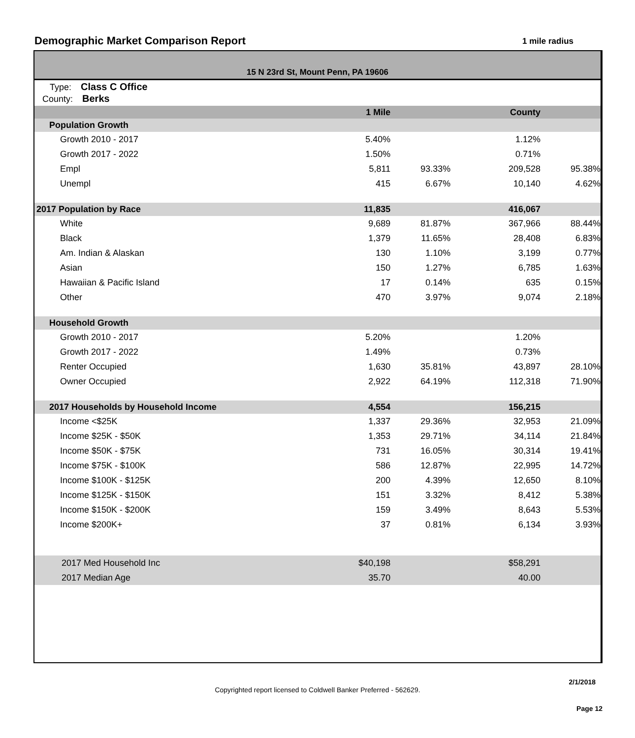Demographic Market Comparison Report
1 mile radius
15 N 23rd St, Mount Penn, PA 19606
Type: Class C Office
County: Berks
| | 1 Mile | | County | |
| --- | --- | --- | --- | --- |
| Population Growth | | | | |
| Growth 2010 - 2017 | 5.40% | | 1.12% | |
| Growth 2017 - 2022 | 1.50% | | 0.71% | |
| Empl | 5,811 | 93.33% | 209,528 | 95.38% |
| Unempl | 415 | 6.67% | 10,140 | 4.62% |
| 2017 Population by Race | 11,835 | | 416,067 | |
| White | 9,689 | 81.87% | 367,966 | 88.44% |
| Black | 1,379 | 11.65% | 28,408 | 6.83% |
| Am. Indian & Alaskan | 130 | 1.10% | 3,199 | 0.77% |
| Asian | 150 | 1.27% | 6,785 | 1.63% |
| Hawaiian & Pacific Island | 17 | 0.14% | 635 | 0.15% |
| Other | 470 | 3.97% | 9,074 | 2.18% |
| Household Growth | | | | |
| Growth 2010 - 2017 | 5.20% | | 1.20% | |
| Growth 2017 - 2022 | 1.49% | | 0.73% | |
| Renter Occupied | 1,630 | 35.81% | 43,897 | 28.10% |
| Owner Occupied | 2,922 | 64.19% | 112,318 | 71.90% |
| 2017 Households by Household Income | 4,554 | | 156,215 | |
| Income <$25K | 1,337 | 29.36% | 32,953 | 21.09% |
| Income $25K - $50K | 1,353 | 29.71% | 34,114 | 21.84% |
| Income $50K - $75K | 731 | 16.05% | 30,314 | 19.41% |
| Income $75K - $100K | 586 | 12.87% | 22,995 | 14.72% |
| Income $100K - $125K | 200 | 4.39% | 12,650 | 8.10% |
| Income $125K - $150K | 151 | 3.32% | 8,412 | 5.38% |
| Income $150K - $200K | 159 | 3.49% | 8,643 | 5.53% |
| Income $200K+ | 37 | 0.81% | 6,134 | 3.93% |
| 2017 Med Household Inc | $40,198 | | $58,291 | |
| 2017 Median Age | 35.70 | | 40.00 | |
2/1/2018
Copyrighted report licensed to Coldwell Banker Preferred - 562629.
Page 12